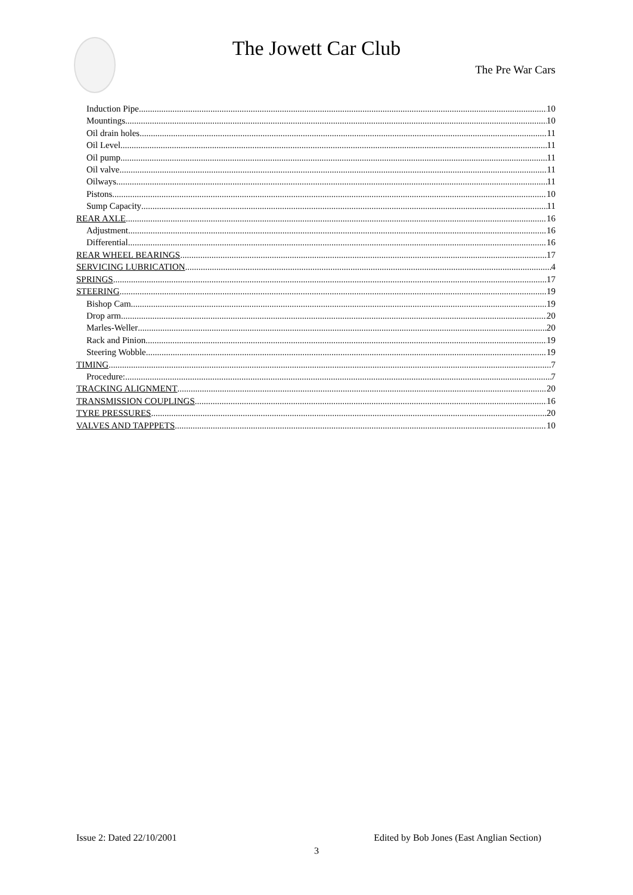The Jowett Car Club
The Pre War Cars
Induction Pipe 10
Mountings 10
Oil drain holes 11
Oil Level 11
Oil pump 11
Oil valve 11
Oilways 11
Pistons 10
Sump Capacity 11
REAR AXLE 16
Adjustment 16
Differential 16
REAR WHEEL BEARINGS 17
SERVICING LUBRICATION 4
SPRINGS 17
STEERING 19
Bishop Cam 19
Drop arm 20
Marles-Weller 20
Rack and Pinion 19
Steering Wobble 19
TIMING 7
Procedure: 7
TRACKING ALIGNMENT 20
TRANSMISSION COUPLINGS 16
TYRE PRESSURES 20
VALVES AND TAPPPETS 10
Issue 2: Dated 22/10/2001 Edited by Bob Jones (East Anglian Section)
3